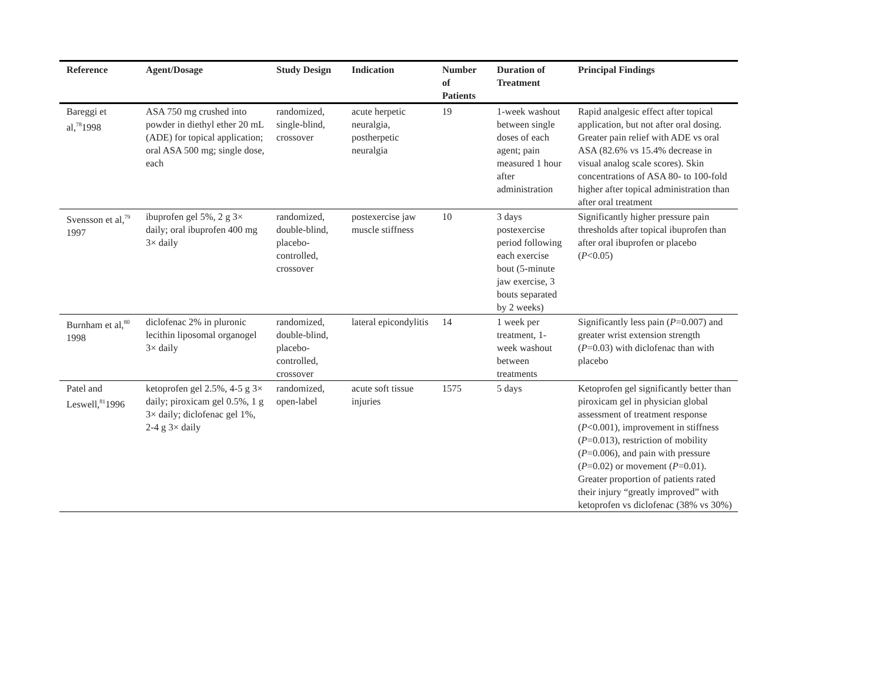| Reference | Agent/Dosage | Study Design | Indication | Number of Patients | Duration of Treatment | Principal Findings |
| --- | --- | --- | --- | --- | --- | --- |
| Bareggi et al,<sup>78</sup>1998 | ASA 750 mg crushed into powder in diethyl ether 20 mL (ADE) for topical application; oral ASA 500 mg; single dose, each | randomized, single-blind, crossover | acute herpetic neuralgia, postherpetic neuralgia | 19 | 1-week washout between single doses of each agent; pain measured 1 hour after administration | Rapid analgesic effect after topical application, but not after oral dosing. Greater pain relief with ADE vs oral ASA (82.6% vs 15.4% decrease in visual analog scale scores). Skin concentrations of ASA 80- to 100-fold higher after topical administration than after oral treatment |
| Svensson et al,<sup>79</sup> 1997 | ibuprofen gel 5%, 2 g 3× daily; oral ibuprofen 400 mg 3× daily | randomized, double-blind, placebo-controlled, crossover | postexercise jaw muscle stiffness | 10 | 3 days postexercise period following each exercise bout (5-minute jaw exercise, 3 bouts separated by 2 weeks) | Significantly higher pressure pain thresholds after topical ibuprofen than after oral ibuprofen or placebo ( P <0.05) |
| Burnham et al,<sup>80</sup> 1998 | diclofenac 2% in pluronic lecithin liposomal organogel 3× daily | randomized, double-blind, placebo-controlled, crossover | lateral epicondylitis | 14 | 1 week per treatment, 1-week washout between treatments | Significantly less pain ( P =0.007) and greater wrist extension strength ( P =0.03) with diclofenac than with placebo |
| Patel and Leswell,<sup>81</sup>1996 | ketoprofen gel 2.5%, 4-5 g 3× daily; piroxicam gel 0.5%, 1 g 3× daily; diclofenac gel 1%, 2-4 g 3× daily | randomized, open-label | acute soft tissue injuries | 1575 | 5 days | Ketoprofen gel significantly better than piroxicam gel in physician global assessment of treatment response ( P <0.001), improvement in stiffness ( P =0.013), restriction of mobility ( P =0.006), and pain with pressure ( P =0.02) or movement ( P =0.01). Greater proportion of patients rated their injury “greatly improved” with ketoprofen vs diclofenac (38% vs 30%) |